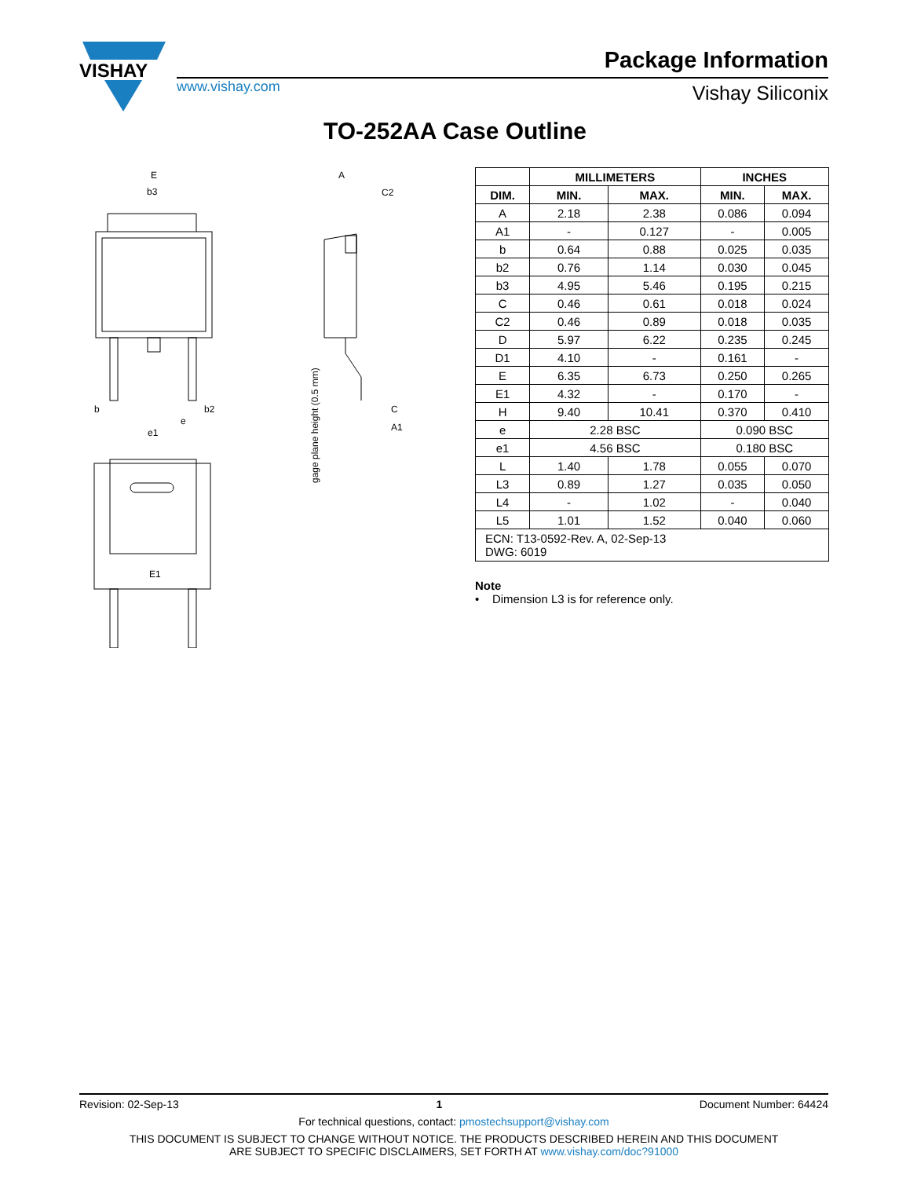VISHAY
www.vishay.com
Package Information
Vishay Siliconix
TO-252AA Case Outline
E
b3
b
b2
e
e1
E1
A
C2
C
A1
gage plane height (0.5 mm)
| | MILLIMETERS | | INCHES | |
| --- | --- | --- | --- | --- |
| DIM. | MIN. | MAX. | MIN. | MAX. |
| A | 2.18 | 2.38 | 0.086 | 0.094 |
| A1 | - | 0.127 | - | 0.005 |
| b | 0.64 | 0.88 | 0.025 | 0.035 |
| b2 | 0.76 | 1.14 | 0.030 | 0.045 |
| b3 | 4.95 | 5.46 | 0.195 | 0.215 |
| C | 0.46 | 0.61 | 0.018 | 0.024 |
| C2 | 0.46 | 0.89 | 0.018 | 0.035 |
| D | 5.97 | 6.22 | 0.235 | 0.245 |
| D1 | 4.10 | - | 0.161 | - |
| E | 6.35 | 6.73 | 0.250 | 0.265 |
| E1 | 4.32 | - | 0.170 | - |
| H | 9.40 | 10.41 | 0.370 | 0.410 |
| e | 2.28 BSC | | 0.090 BSC | |
| e1 | 4.56 BSC | | 0.180 BSC | |
| L | 1.40 | 1.78 | 0.055 | 0.070 |
| L3 | 0.89 | 1.27 | 0.035 | 0.050 |
| L4 | - | 1.02 | - | 0.040 |
| L5 | 1.01 | 1.52 | 0.040 | 0.060 |
| ECN: T13-0592-Rev. A, 02-Sep-13 DWG: 6019 | | | | |
Note
• Dimension L3 is for reference only.
Revision: 02-Sep-13 1 Document Number: 64424
For technical questions, contact: pmostechsupport@vishay.com
THIS DOCUMENT IS SUBJECT TO CHANGE WITHOUT NOTICE. THE PRODUCTS DESCRIBED HEREIN AND THIS DOCUMENT
ARE SUBJECT TO SPECIFIC DISCLAIMERS, SET FORTH AT www.vishay.com/doc?91000